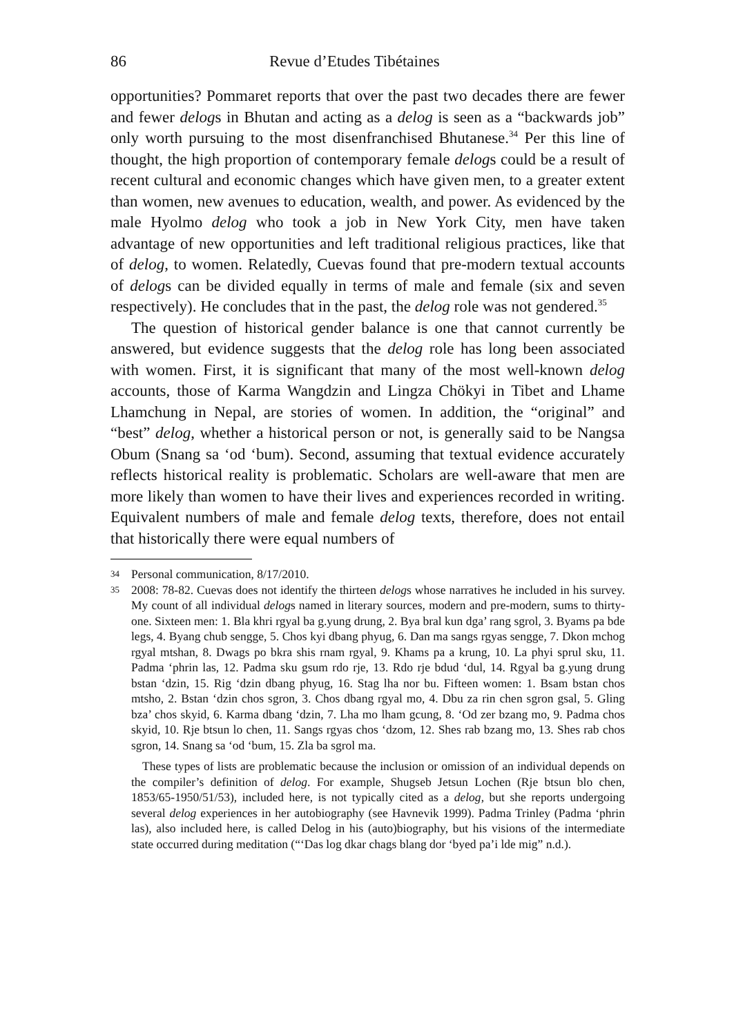86 Revue d’Etudes Tibétaines
opportunities? Pommaret reports that over the past two decades there are fewer and fewer delogs in Bhutan and acting as a delog is seen as a “backwards job” only worth pursuing to the most disenfranchised Bhutanese.<sup>34</sup> Per this line of thought, the high proportion of contemporary female delogs could be a result of recent cultural and economic changes which have given men, to a greater extent than women, new avenues to education, wealth, and power. As evidenced by the male Hyolmo delog who took a job in New York City, men have taken advantage of new opportunities and left traditional religious practices, like that of delog, to women. Relatedly, Cuevas found that pre-modern textual accounts of delogs can be divided equally in terms of male and female (six and seven respectively). He concludes that in the past, the delog role was not gendered.<sup>35</sup>
The question of historical gender balance is one that cannot currently be answered, but evidence suggests that the delog role has long been associated with women. First, it is significant that many of the most well-known delog accounts, those of Karma Wangdzin and Lingza Chökyi in Tibet and Lhame Lhamchung in Nepal, are stories of women. In addition, the “original” and “best” delog, whether a historical person or not, is generally said to be Nangsa Obum (Snang sa ‘od ‘bum). Second, assuming that textual evidence accurately reflects historical reality is problematic. Scholars are well-aware that men are more likely than women to have their lives and experiences recorded in writing. Equivalent numbers of male and female delog texts, therefore, does not entail that historically there were equal numbers of
34 Personal communication, 8/17/2010.
35 2008: 78-82. Cuevas does not identify the thirteen delogs whose narratives he included in his survey. My count of all individual delogs named in literary sources, modern and pre-modern, sums to thirty-one. Sixteen men: 1. Bla khri rgyal ba g.yung drung, 2. Bya bral kun dga’ rang sgrol, 3. Byams pa bde legs, 4. Byang chub sengge, 5. Chos kyi dbang phyug, 6. Dan ma sangs rgyas sengge, 7. Dkon mchog rgyal mtshan, 8. Dwags po bkra shis rnam rgyal, 9. Khams pa a krung, 10. La phyi sprul sku, 11. Padma ‘phrin las, 12. Padma sku gsum rdo rje, 13. Rdo rje bdud ‘dul, 14. Rgyal ba g.yung drung bstan ‘dzin, 15. Rig ‘dzin dbang phyug, 16. Stag lha nor bu. Fifteen women: 1. Bsam bstan chos mtsho, 2. Bstan ‘dzin chos sgron, 3. Chos dbang rgyal mo, 4. Dbu za rin chen sgron gsal, 5. Gling bza’ chos skyid, 6. Karma dbang ‘dzin, 7. Lha mo lham gcung, 8. ‘Od zer bzang mo, 9. Padma chos skyid, 10. Rje btsun lo chen, 11. Sangs rgyas chos ‘dzom, 12. Shes rab bzang mo, 13. Shes rab chos sgron, 14. Snang sa ‘od ‘bum, 15. Zla ba sgrol ma.
These types of lists are problematic because the inclusion or omission of an individual depends on the compiler’s definition of delog. For example, Shugseb Jetsun Lochen (Rje btsun blo chen, 1853/65-1950/51/53), included here, is not typically cited as a delog, but she reports undergoing several delog experiences in her autobiography (see Havnevik 1999). Padma Trinley (Padma ‘phrin las), also included here, is called Delog in his (auto)biography, but his visions of the intermediate state occurred during meditation (“‘Das log dkar chags blang dor ‘byed pa’i lde mig” n.d.).